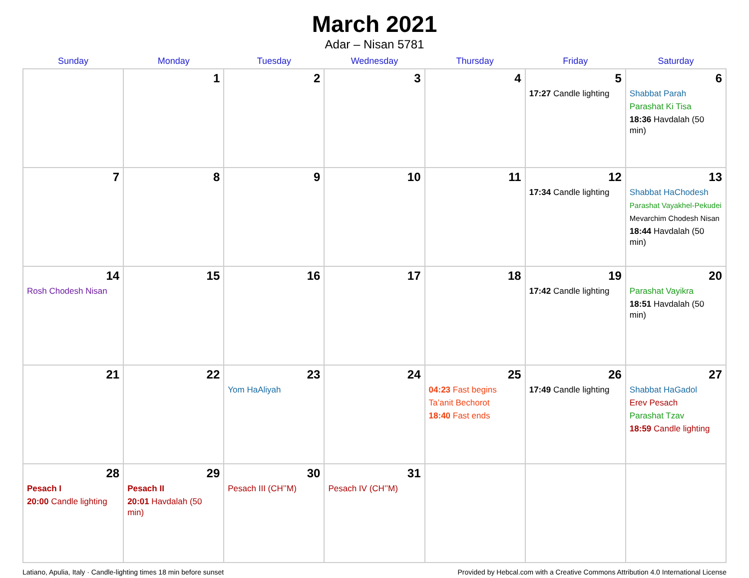March 2021
Adar – Nisan 5781
| Sunday | Monday | Tuesday | Wednesday | Thursday | Friday | Saturday |
| --- | --- | --- | --- | --- | --- | --- |
| | 1 | 2 | 3 | 4 | 5 17:27 Candle lighting | 6 Shabbat Parah Parashat Ki Tisa 18:36 Havdalah (50 min) |
| 7 | 8 | 9 | 10 | 11 | 12 17:34 Candle lighting | 13 Shabbat HaChodesh Parashat Vayakhel-Pekudei Mevarchim Chodesh Nisan 18:44 Havdalah (50 min) |
| 14 Rosh Chodesh Nisan | 15 | 16 | 17 | 18 | 19 17:42 Candle lighting | 20 Parashat Vayikra 18:51 Havdalah (50 min) |
| 21 | 22 | 23 Yom HaAliyah | 24 | 25 04:23 Fast begins Ta’anit Bechorot 18:40 Fast ends | 26 17:49 Candle lighting | 27 Shabbat HaGadol Erev Pesach Parashat Tzav 18:59 Candle lighting |
| 28 Pesach I 20:00 Candle lighting | 29 Pesach II 20:01 Havdalah (50 min) | 30 Pesach III (CH’’M) | 31 Pesach IV (CH’’M) | | | |
Latiano, Apulia, Italy · Candle-lighting times 18 min before sunset Provided by Hebcal.com with a Creative Commons Attribution 4.0 International License